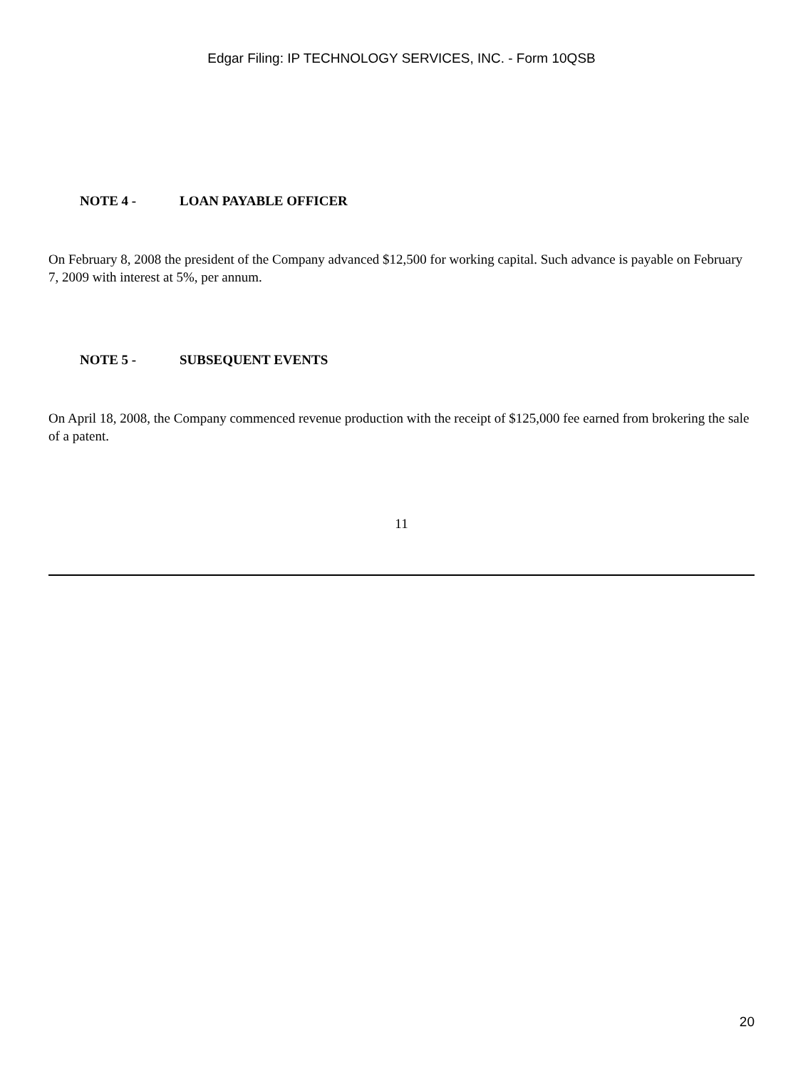Edgar Filing: IP TECHNOLOGY SERVICES, INC. - Form 10QSB
NOTE 4 - LOAN PAYABLE OFFICER
On February 8, 2008 the president of the Company advanced $12,500 for working capital. Such advance is payable on February 7, 2009 with interest at 5%, per annum.
NOTE 5 - SUBSEQUENT EVENTS
On April 18, 2008, the Company commenced revenue production with the receipt of $125,000 fee earned from brokering the sale of a patent.
11
20